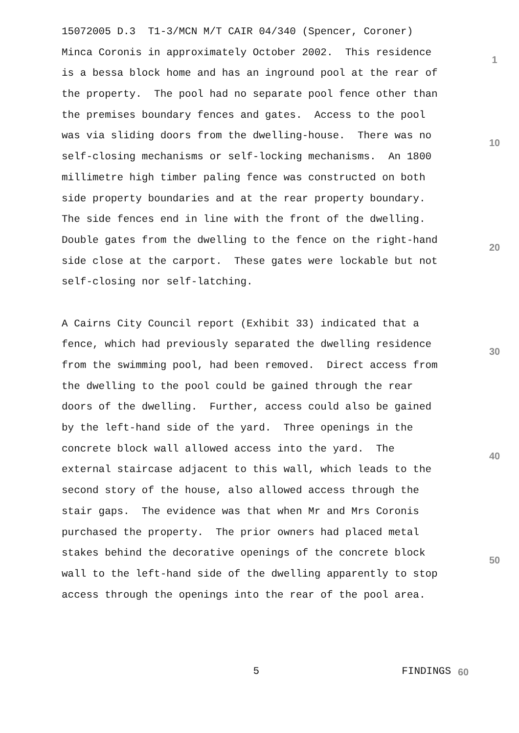15072005 D.3 T1-3/MCN M/T CAIR 04/340 (Spencer, Coroner)
Minca Coronis in approximately October 2002. This residence
1
is a bessa block home and has an inground pool at the rear of
the property. The pool had no separate pool fence other than
the premises boundary fences and gates. Access to the pool
was via sliding doors from the dwelling-house. There was no
10
self-closing mechanisms or self-locking mechanisms. An 1800
millimetre high timber paling fence was constructed on both
side property boundaries and at the rear property boundary.
The side fences end in line with the front of the dwelling.
Double gates from the dwelling to the fence on the right-hand
20
side close at the carport. These gates were lockable but not
self-closing nor self-latching.
A Cairns City Council report (Exhibit 33) indicated that a
fence, which had previously separated the dwelling residence
30
from the swimming pool, had been removed. Direct access from
the dwelling to the pool could be gained through the rear
doors of the dwelling. Further, access could also be gained
by the left-hand side of the yard. Three openings in the
concrete block wall allowed access into the yard. The
40
external staircase adjacent to this wall, which leads to the
second story of the house, also allowed access through the
stair gaps. The evidence was that when Mr and Mrs Coronis
purchased the property. The prior owners had placed metal
stakes behind the decorative openings of the concrete block
50
wall to the left-hand side of the dwelling apparently to stop
access through the openings into the rear of the pool area.
5 FINDINGS 60